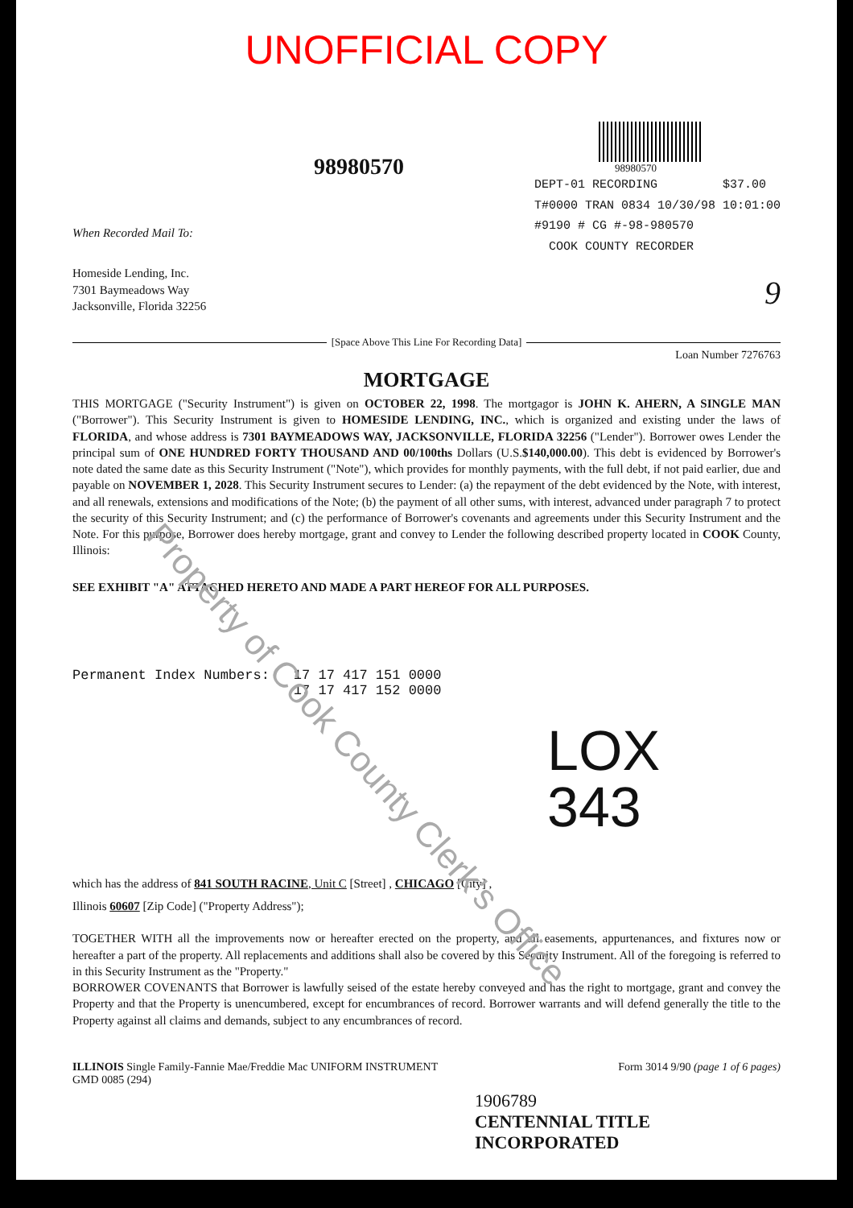UNOFFICIAL COPY
98980570
98980570
DEPT-01 RECORDING $37.00
T#0000 TRAN 0834 10/30/98 10:01:00
#9190 # CG #-98-980570
COOK COUNTY RECORDER
When Recorded Mail To:
Homeside Lending, Inc.
7301 Baymeadows Way
Jacksonville, Florida 32256
9
[Space Above This Line For Recording Data]
Loan Number 7276763
MORTGAGE
THIS MORTGAGE ("Security Instrument") is given on OCTOBER 22, 1998. The mortgagor is JOHN K. AHERN, A SINGLE MAN ("Borrower"). This Security Instrument is given to HOMESIDE LENDING, INC., which is organized and existing under the laws of FLORIDA, and whose address is 7301 BAYMEADOWS WAY, JACKSONVILLE, FLORIDA 32256 ("Lender"). Borrower owes Lender the principal sum of ONE HUNDRED FORTY THOUSAND AND 00/100ths Dollars (U.S.$140,000.00). This debt is evidenced by Borrower's note dated the same date as this Security Instrument ("Note"), which provides for monthly payments, with the full debt, if not paid earlier, due and payable on NOVEMBER 1, 2028. This Security Instrument secures to Lender: (a) the repayment of the debt evidenced by the Note, with interest, and all renewals, extensions and modifications of the Note; (b) the payment of all other sums, with interest, advanced under paragraph 7 to protect the security of this Security Instrument; and (c) the performance of Borrower's covenants and agreements under this Security Instrument and the Note. For this purpose, Borrower does hereby mortgage, grant and convey to Lender the following described property located in COOK County, Illinois:
SEE EXHIBIT "A" ATTACHED HERETO AND MADE A PART HEREOF FOR ALL PURPOSES.
Permanent Index Numbers: 17 17 417 151 0000
17 17 417 152 0000
LOX
343
which has the address of 841 SOUTH RACINE, Unit C [Street] , CHICAGO [City] ,
Illinois 60607 [Zip Code] ("Property Address");
TOGETHER WITH all the improvements now or hereafter erected on the property, and all easements, appurtenances, and fixtures now or hereafter a part of the property. All replacements and additions shall also be covered by this Security Instrument. All of the foregoing is referred to in this Security Instrument as the "Property."
BORROWER COVENANTS that Borrower is lawfully seised of the estate hereby conveyed and has the right to mortgage, grant and convey the Property and that the Property is unencumbered, except for encumbrances of record. Borrower warrants and will defend generally the title to the Property against all claims and demands, subject to any encumbrances of record.
ILLINOIS Single Family-Fannie Mae/Freddie Mac UNIFORM INSTRUMENT
GMD 0085 (294)
Form 3014 9/90 (page 1 of 6 pages)
1906789
CENTENNIAL TITLE INCORPORATED
Property of Cook County Clerk's Office